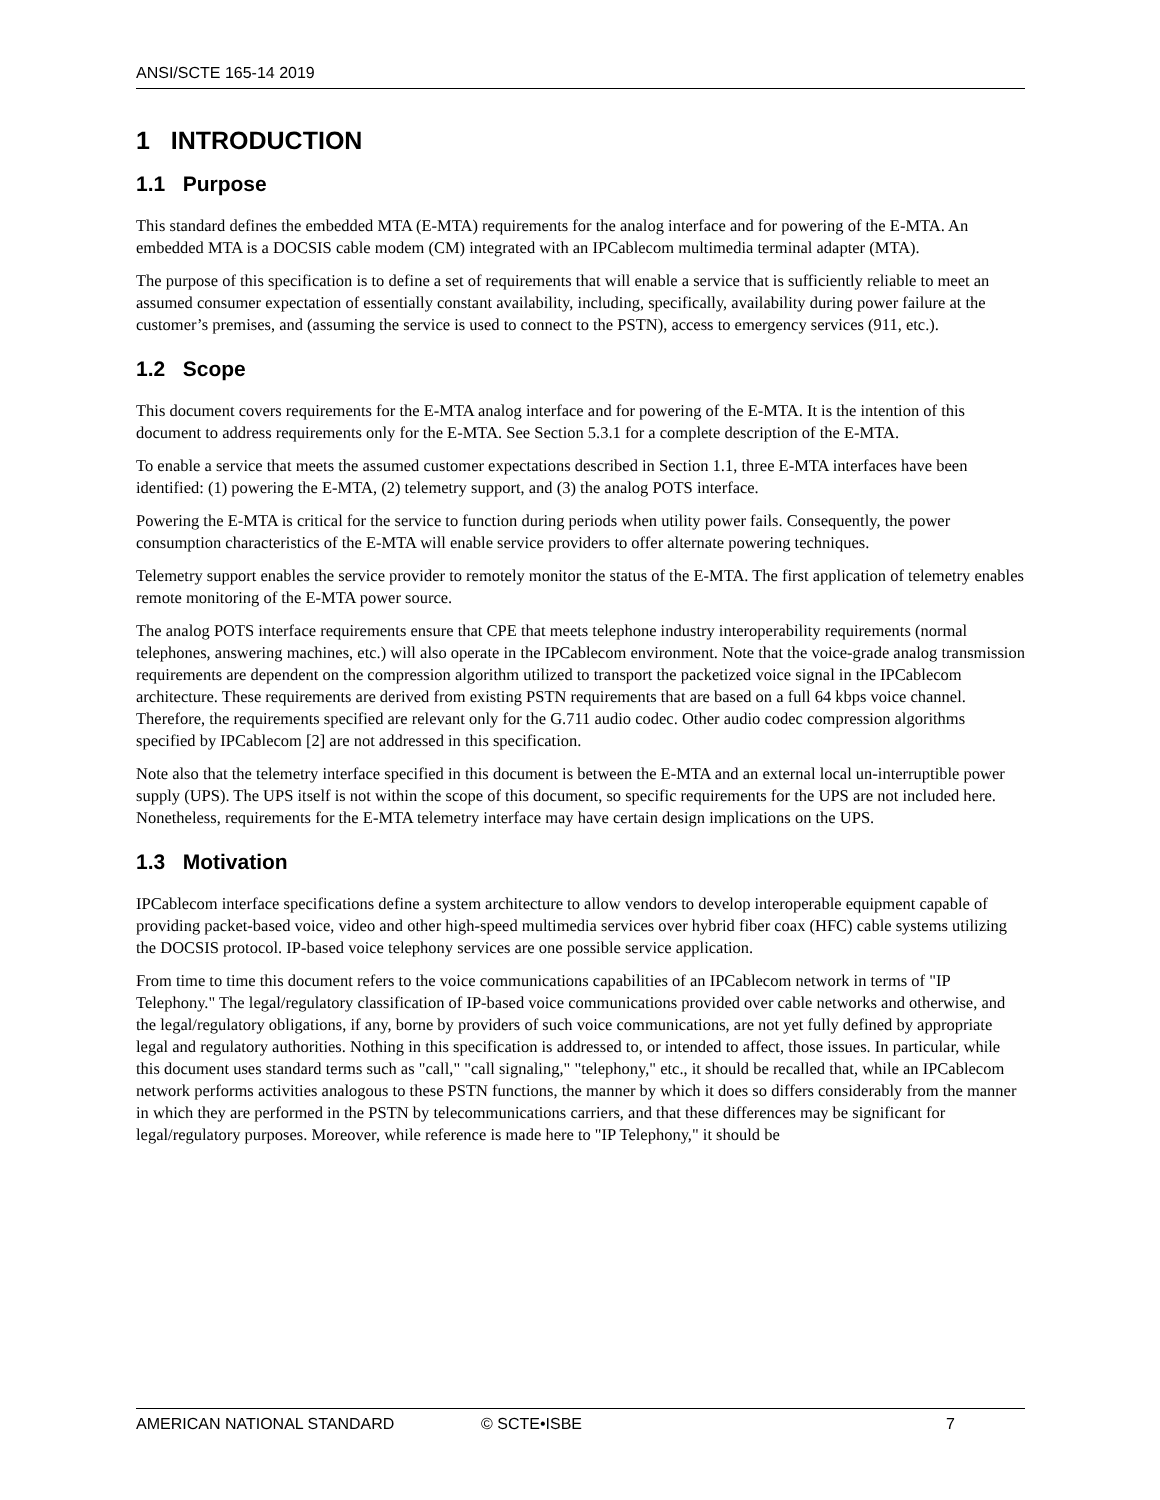ANSI/SCTE 165-14 2019
1 INTRODUCTION
1.1 Purpose
This standard defines the embedded MTA (E-MTA) requirements for the analog interface and for powering of the E-MTA. An embedded MTA is a DOCSIS cable modem (CM) integrated with an IPCablecom multimedia terminal adapter (MTA).
The purpose of this specification is to define a set of requirements that will enable a service that is sufficiently reliable to meet an assumed consumer expectation of essentially constant availability, including, specifically, availability during power failure at the customer’s premises, and (assuming the service is used to connect to the PSTN), access to emergency services (911, etc.).
1.2 Scope
This document covers requirements for the E-MTA analog interface and for powering of the E-MTA. It is the intention of this document to address requirements only for the E-MTA. See Section 5.3.1 for a complete description of the E-MTA.
To enable a service that meets the assumed customer expectations described in Section 1.1, three E-MTA interfaces have been identified: (1) powering the E-MTA, (2) telemetry support, and (3) the analog POTS interface.
Powering the E-MTA is critical for the service to function during periods when utility power fails. Consequently, the power consumption characteristics of the E-MTA will enable service providers to offer alternate powering techniques.
Telemetry support enables the service provider to remotely monitor the status of the E-MTA. The first application of telemetry enables remote monitoring of the E-MTA power source.
The analog POTS interface requirements ensure that CPE that meets telephone industry interoperability requirements (normal telephones, answering machines, etc.) will also operate in the IPCablecom environment. Note that the voice-grade analog transmission requirements are dependent on the compression algorithm utilized to transport the packetized voice signal in the IPCablecom architecture. These requirements are derived from existing PSTN requirements that are based on a full 64 kbps voice channel. Therefore, the requirements specified are relevant only for the G.711 audio codec. Other audio codec compression algorithms specified by IPCablecom [2] are not addressed in this specification.
Note also that the telemetry interface specified in this document is between the E-MTA and an external local un-interruptible power supply (UPS). The UPS itself is not within the scope of this document, so specific requirements for the UPS are not included here. Nonetheless, requirements for the E-MTA telemetry interface may have certain design implications on the UPS.
1.3 Motivation
IPCablecom interface specifications define a system architecture to allow vendors to develop interoperable equipment capable of providing packet-based voice, video and other high-speed multimedia services over hybrid fiber coax (HFC) cable systems utilizing the DOCSIS protocol. IP-based voice telephony services are one possible service application.
From time to time this document refers to the voice communications capabilities of an IPCablecom network in terms of "IP Telephony." The legal/regulatory classification of IP-based voice communications provided over cable networks and otherwise, and the legal/regulatory obligations, if any, borne by providers of such voice communications, are not yet fully defined by appropriate legal and regulatory authorities. Nothing in this specification is addressed to, or intended to affect, those issues. In particular, while this document uses standard terms such as "call," "call signaling," "telephony," etc., it should be recalled that, while an IPCablecom network performs activities analogous to these PSTN functions, the manner by which it does so differs considerably from the manner in which they are performed in the PSTN by telecommunications carriers, and that these differences may be significant for legal/regulatory purposes. Moreover, while reference is made here to "IP Telephony," it should be
AMERICAN NATIONAL STANDARD © SCTE•ISBE 7